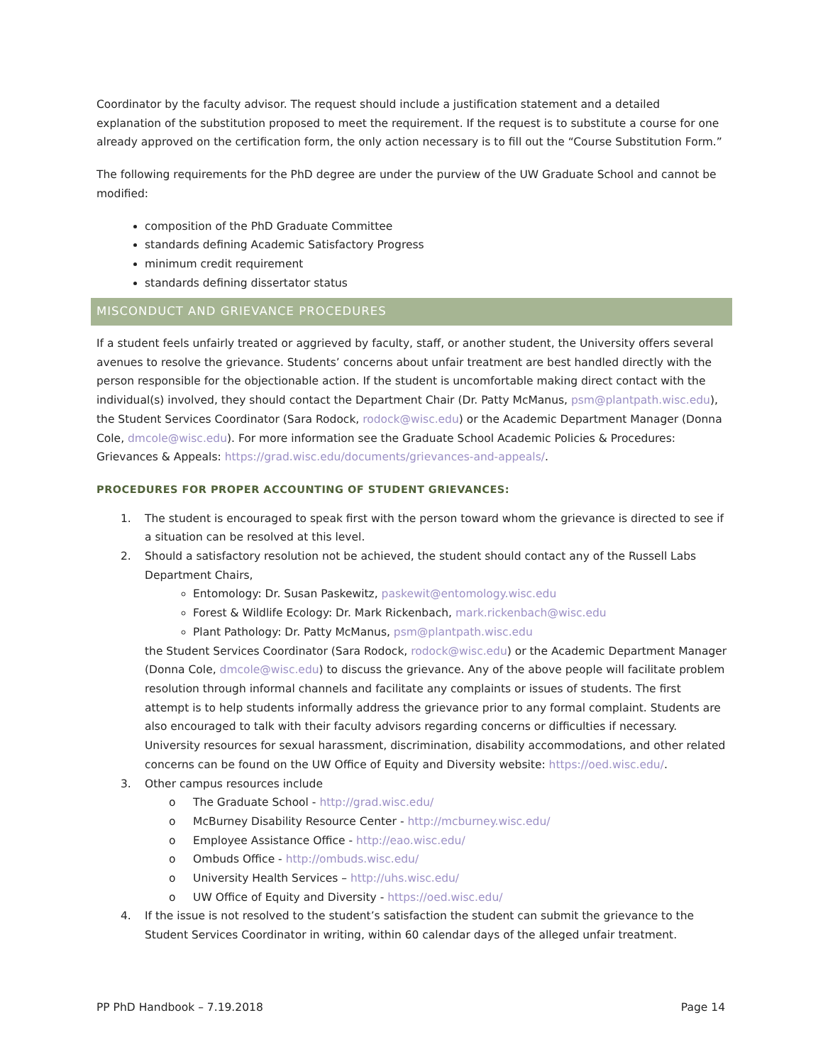Coordinator by the faculty advisor. The request should include a justification statement and a detailed explanation of the substitution proposed to meet the requirement. If the request is to substitute a course for one already approved on the certification form, the only action necessary is to fill out the “Course Substitution Form.”
The following requirements for the PhD degree are under the purview of the UW Graduate School and cannot be modified:
composition of the PhD Graduate Committee
standards defining Academic Satisfactory Progress
minimum credit requirement
standards defining dissertator status
MISCONDUCT AND GRIEVANCE PROCEDURES
If a student feels unfairly treated or aggrieved by faculty, staff, or another student, the University offers several avenues to resolve the grievance. Students’ concerns about unfair treatment are best handled directly with the person responsible for the objectionable action. If the student is uncomfortable making direct contact with the individual(s) involved, they should contact the Department Chair (Dr. Patty McManus, psm@plantpath.wisc.edu), the Student Services Coordinator (Sara Rodock, rodock@wisc.edu) or the Academic Department Manager (Donna Cole, dmcole@wisc.edu). For more information see the Graduate School Academic Policies & Procedures: Grievances & Appeals: https://grad.wisc.edu/documents/grievances-and-appeals/.
PROCEDURES FOR PROPER ACCOUNTING OF STUDENT GRIEVANCES:
1. The student is encouraged to speak first with the person toward whom the grievance is directed to see if
a situation can be resolved at this level.
2. Should a satisfactory resolution not be achieved, the student should contact any of the Russell Labs Department Chairs,
Entomology: Dr. Susan Paskewitz, paskewit@entomology.wisc.edu
Forest & Wildlife Ecology: Dr. Mark Rickenbach, mark.rickenbach@wisc.edu
Plant Pathology: Dr. Patty McManus, psm@plantpath.wisc.edu
the Student Services Coordinator (Sara Rodock, rodock@wisc.edu) or the Academic Department Manager (Donna Cole, dmcole@wisc.edu) to discuss the grievance. Any of the above people will facilitate problem resolution through informal channels and facilitate any complaints or issues of students. The first attempt is to help students informally address the grievance prior to any formal complaint. Students are also encouraged to talk with their faculty advisors regarding concerns or difficulties if necessary. University resources for sexual harassment, discrimination, disability accommodations, and other related concerns can be found on the UW Office of Equity and Diversity website: https://oed.wisc.edu/.
3. Other campus resources include
o The Graduate School - http://grad.wisc.edu/
o McBurney Disability Resource Center - http://mcburney.wisc.edu/
o Employee Assistance Office - http://eao.wisc.edu/
o Ombuds Office - http://ombuds.wisc.edu/
o University Health Services – http://uhs.wisc.edu/
o UW Office of Equity and Diversity - https://oed.wisc.edu/
4. If the issue is not resolved to the student’s satisfaction the student can submit the grievance to the Student Services Coordinator in writing, within 60 calendar days of the alleged unfair treatment.
PP PhD Handbook – 7.19.2018 Page 14